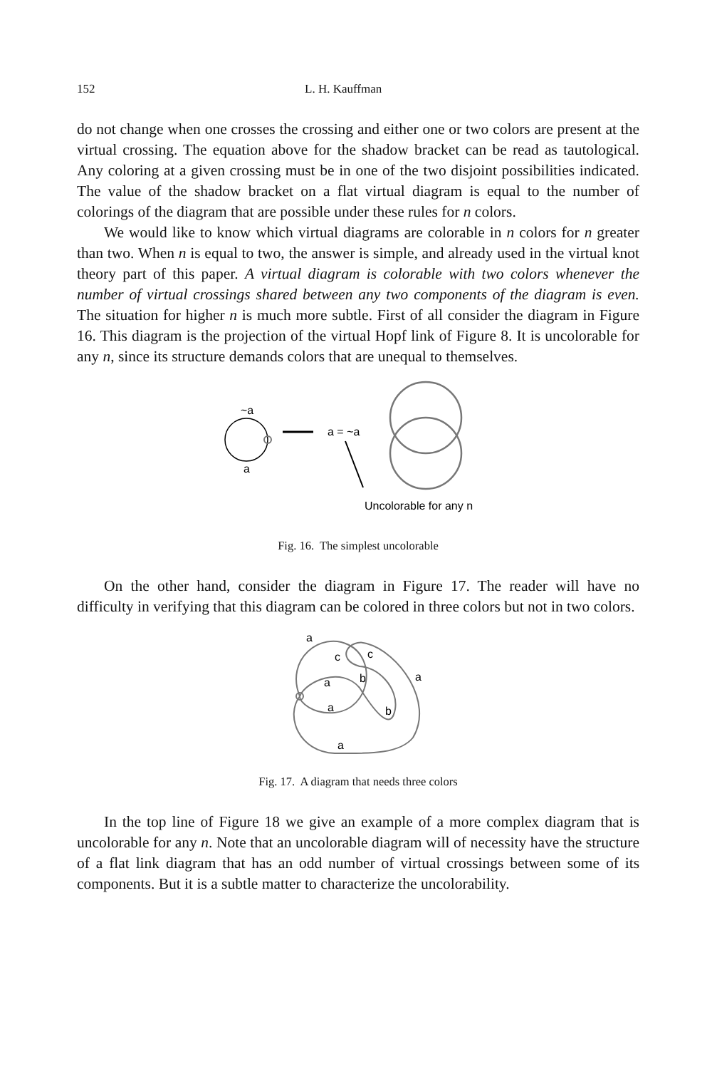152 L. H. Kauffman
do not change when one crosses the crossing and either one or two colors are present at the virtual crossing. The equation above for the shadow bracket can be read as tautological. Any coloring at a given crossing must be in one of the two disjoint possibilities indicated. The value of the shadow bracket on a flat virtual diagram is equal to the number of colorings of the diagram that are possible under these rules for n colors.
We would like to know which virtual diagrams are colorable in n colors for n greater than two. When n is equal to two, the answer is simple, and already used in the virtual knot theory part of this paper. A virtual diagram is colorable with two colors whenever the number of virtual crossings shared between any two components of the diagram is even. The situation for higher n is much more subtle. First of all consider the diagram in Figure 16. This diagram is the projection of the virtual Hopf link of Figure 8. It is uncolorable for any n, since its structure demands colors that are unequal to themselves.
~a
a
a = ~a
Uncolorable for any n
Fig. 16. The simplest uncolorable
On the other hand, consider the diagram in Figure 17. The reader will have no difficulty in verifying that this diagram can be colored in three colors but not in two colors.
a
c
c
a
a
b
a
b
a
Fig. 17. A diagram that needs three colors
In the top line of Figure 18 we give an example of a more complex diagram that is uncolorable for any n. Note that an uncolorable diagram will of necessity have the structure of a flat link diagram that has an odd number of virtual crossings between some of its components. But it is a subtle matter to characterize the uncolorability.